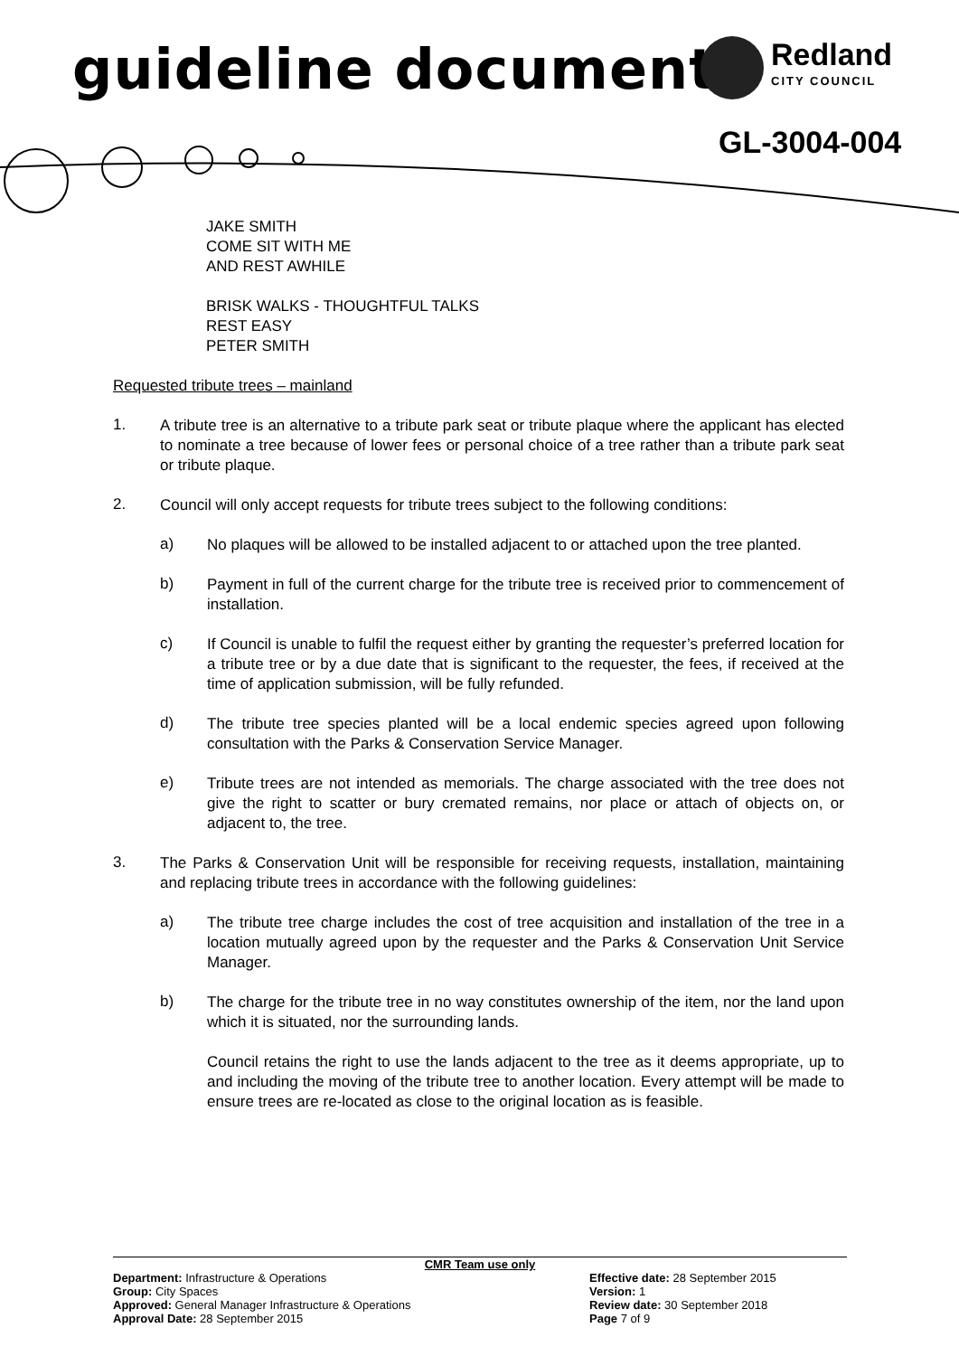guideline document Redland
CITY COUNCIL
GL-3004-004
JAKE SMITH
COME SIT WITH ME
AND REST AWHILE
BRISK WALKS - THOUGHTFUL TALKS
REST EASY
PETER SMITH
Requested tribute trees – mainland
1.
A tribute tree is an alternative to a tribute park seat or tribute plaque where the applicant has elected to nominate a tree because of lower fees or personal choice of a tree rather than a tribute park seat or tribute plaque.
2.
Council will only accept requests for tribute trees subject to the following conditions:
a)
No plaques will be allowed to be installed adjacent to or attached upon the tree planted.
b)
Payment in full of the current charge for the tribute tree is received prior to commencement of installation.
c)
If Council is unable to fulfil the request either by granting the requester’s preferred location for a tribute tree or by a due date that is significant to the requester, the fees, if received at the time of application submission, will be fully refunded.
d)
The tribute tree species planted will be a local endemic species agreed upon following consultation with the Parks & Conservation Service Manager.
e)
Tribute trees are not intended as memorials. The charge associated with the tree does not give the right to scatter or bury cremated remains, nor place or attach of objects on, or adjacent to, the tree.
3.
The Parks & Conservation Unit will be responsible for receiving requests, installation, maintaining and replacing tribute trees in accordance with the following guidelines:
a)
The tribute tree charge includes the cost of tree acquisition and installation of the tree in a location mutually agreed upon by the requester and the Parks & Conservation Unit Service Manager.
b)
The charge for the tribute tree in no way constitutes ownership of the item, nor the land upon which it is situated, nor the surrounding lands.
Council retains the right to use the lands adjacent to the tree as it deems appropriate, up to and including the moving of the tribute tree to another location. Every attempt will be made to ensure trees are re-located as close to the original location as is feasible.
CMR Team use only
Department: Infrastructure & Operations
Group: City Spaces
Approved: General Manager Infrastructure & Operations
Approval Date: 28 September 2015
Effective date: 28 September 2015
Version: 1
Review date: 30 September 2018
Page 7 of 9